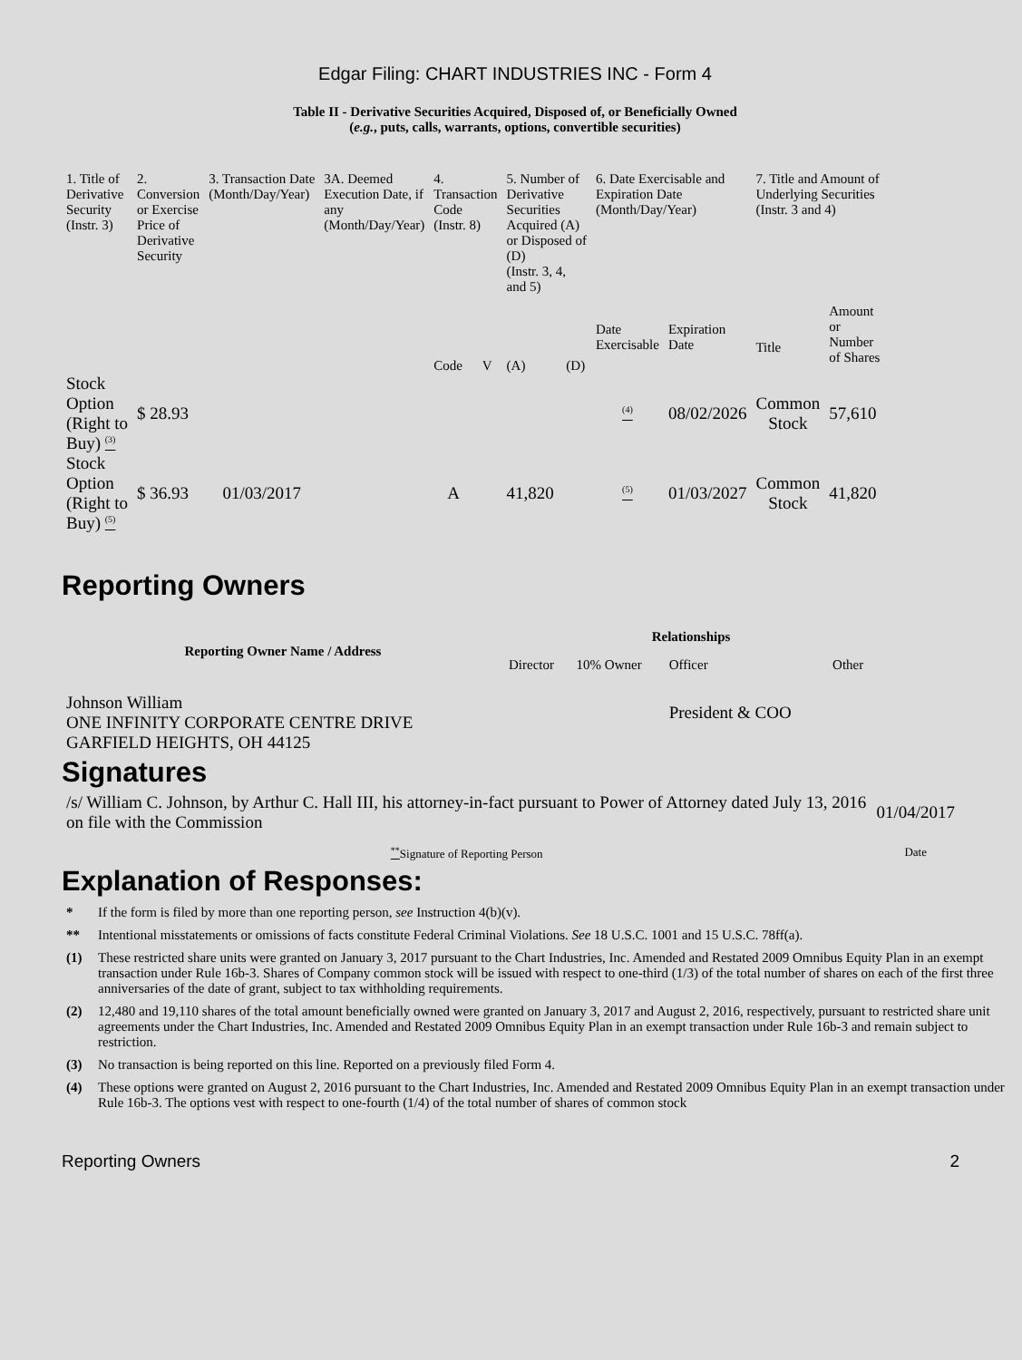Edgar Filing: CHART INDUSTRIES INC - Form 4
Table II - Derivative Securities Acquired, Disposed of, or Beneficially Owned
(e.g., puts, calls, warrants, options, convertible securities)
| 1. Title of Derivative Security (Instr. 3) | 2. Conversion or Exercise Price of Derivative Security | 3. Transaction Date (Month/Day/Year) | 3A. Deemed Execution Date, if any (Month/Day/Year) | 4. Transaction Code (Instr. 8) | | 5. Number of Derivative Securities Acquired (A) or Disposed of (D) (Instr. 3, 4, and 5) | | 6. Date Exercisable and Expiration Date (Month/Day/Year) | | 7. Title and Amount of Underlying Securities (Instr. 3 and 4) | |
| --- | --- | --- | --- | --- | --- | --- | --- | --- | --- | --- | --- |
| | | | | Code | V | (A) | (D) | Date Exercisable | Expiration Date | Title | Amount or Number of Shares |
| Stock Option (Right to Buy) <sup>(3)</sup> | $ 28.93 | | | | | | | <sup>(4)</sup> | 08/02/2026 | Common Stock | 57,610 |
| Stock Option (Right to Buy) <sup>(5)</sup> | $ 36.93 | 01/03/2017 | | A | | 41,820 | | <sup>(5)</sup> | 01/03/2027 | Common Stock | 41,820 |
Reporting Owners
| Reporting Owner Name / Address | Relationships | | | |
| --- | --- | --- | --- | --- |
| | Director | 10% Owner | Officer | Other |
| Johnson William ONE INFINITY CORPORATE CENTRE DRIVE GARFIELD HEIGHTS, OH 44125 | | | President & COO | |
Signatures
| /s/ William C. Johnson, by Arthur C. Hall III, his attorney-in-fact pursuant to Power of Attorney dated July 13, 2016 on file with the Commission | 01/04/2017 |
| <sup>**</sup> Signature of Reporting Person | Date |
Explanation of Responses:
* If the form is filed by more than one reporting person, see Instruction 4(b)(v).
** Intentional misstatements or omissions of facts constitute Federal Criminal Violations. See 18 U.S.C. 1001 and 15 U.S.C. 78ff(a).
(1) These restricted share units were granted on January 3, 2017 pursuant to the Chart Industries, Inc. Amended and Restated 2009 Omnibus Equity Plan in an exempt transaction under Rule 16b-3. Shares of Company common stock will be issued with respect to one-third (1/3) of the total number of shares on each of the first three anniversaries of the date of grant, subject to tax withholding requirements.
(2) 12,480 and 19,110 shares of the total amount beneficially owned were granted on January 3, 2017 and August 2, 2016, respectively, pursuant to restricted share unit agreements under the Chart Industries, Inc. Amended and Restated 2009 Omnibus Equity Plan in an exempt transaction under Rule 16b-3 and remain subject to restriction.
(3) No transaction is being reported on this line. Reported on a previously filed Form 4.
(4) These options were granted on August 2, 2016 pursuant to the Chart Industries, Inc. Amended and Restated 2009 Omnibus Equity Plan in an exempt transaction under Rule 16b-3. The options vest with respect to one-fourth (1/4) of the total number of shares of common stock
Reporting Owners 2